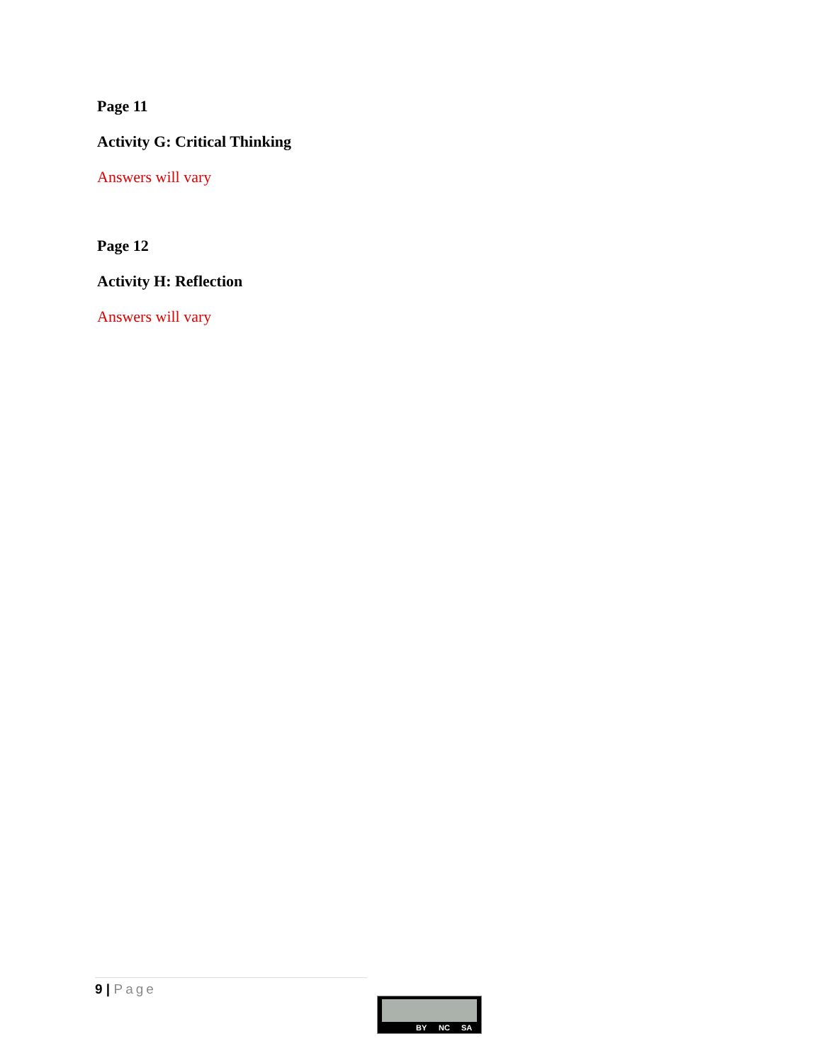Page 11
Activity G: Critical Thinking
Answers will vary
Page 12
Activity H: Reflection
Answers will vary
9 | Page
BY NC SA